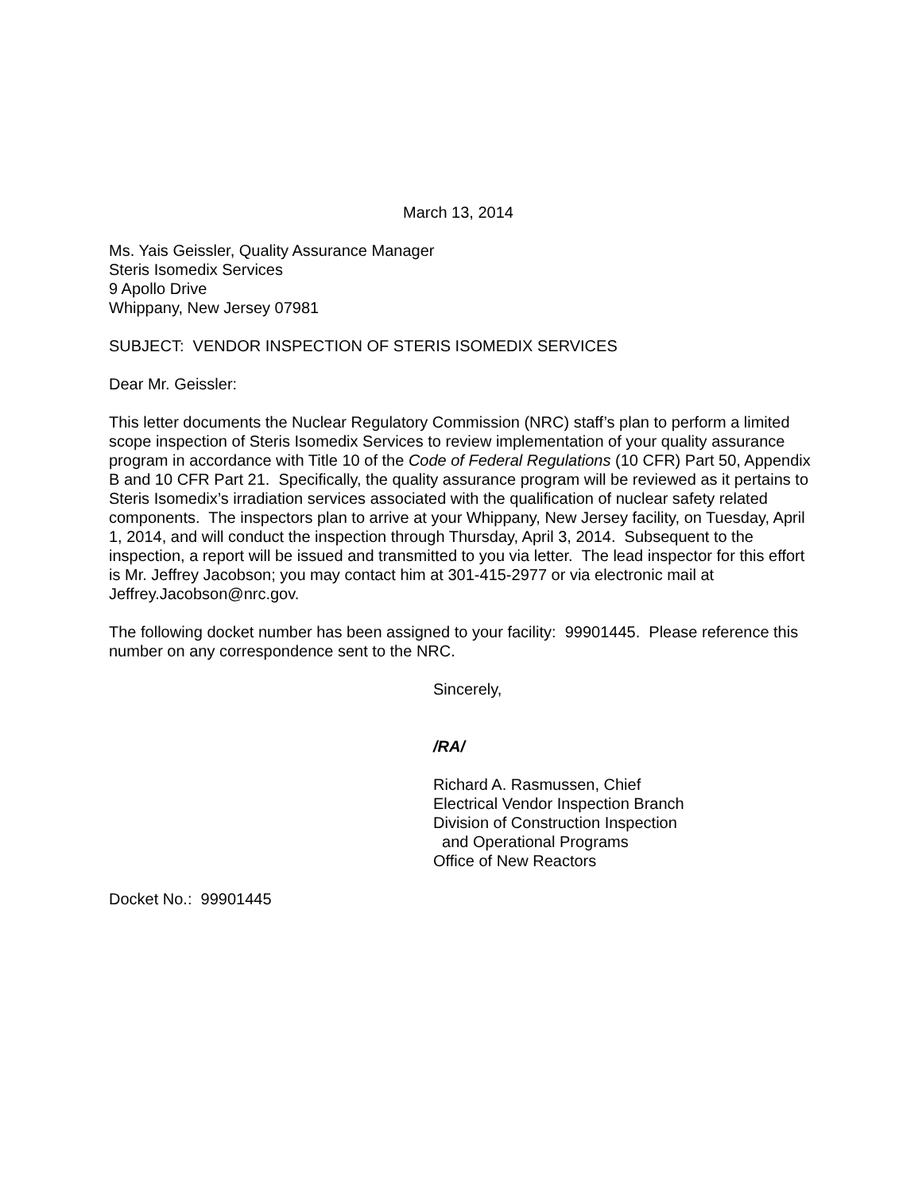March 13, 2014
Ms. Yais Geissler, Quality Assurance Manager
Steris Isomedix Services
9 Apollo Drive
Whippany, New Jersey 07981
SUBJECT: VENDOR INSPECTION OF STERIS ISOMEDIX SERVICES
Dear Mr. Geissler:
This letter documents the Nuclear Regulatory Commission (NRC) staff’s plan to perform a limited scope inspection of Steris Isomedix Services to review implementation of your quality assurance program in accordance with Title 10 of the Code of Federal Regulations (10 CFR) Part 50, Appendix B and 10 CFR Part 21. Specifically, the quality assurance program will be reviewed as it pertains to Steris Isomedix’s irradiation services associated with the qualification of nuclear safety related components. The inspectors plan to arrive at your Whippany, New Jersey facility, on Tuesday, April 1, 2014, and will conduct the inspection through Thursday, April 3, 2014. Subsequent to the inspection, a report will be issued and transmitted to you via letter. The lead inspector for this effort is Mr. Jeffrey Jacobson; you may contact him at 301-415-2977 or via electronic mail at Jeffrey.Jacobson@nrc.gov.
The following docket number has been assigned to your facility: 99901445. Please reference this number on any correspondence sent to the NRC.
Sincerely,
/RA/
Richard A. Rasmussen, Chief
Electrical Vendor Inspection Branch
Division of Construction Inspection
and Operational Programs
Office of New Reactors
Docket No.: 99901445